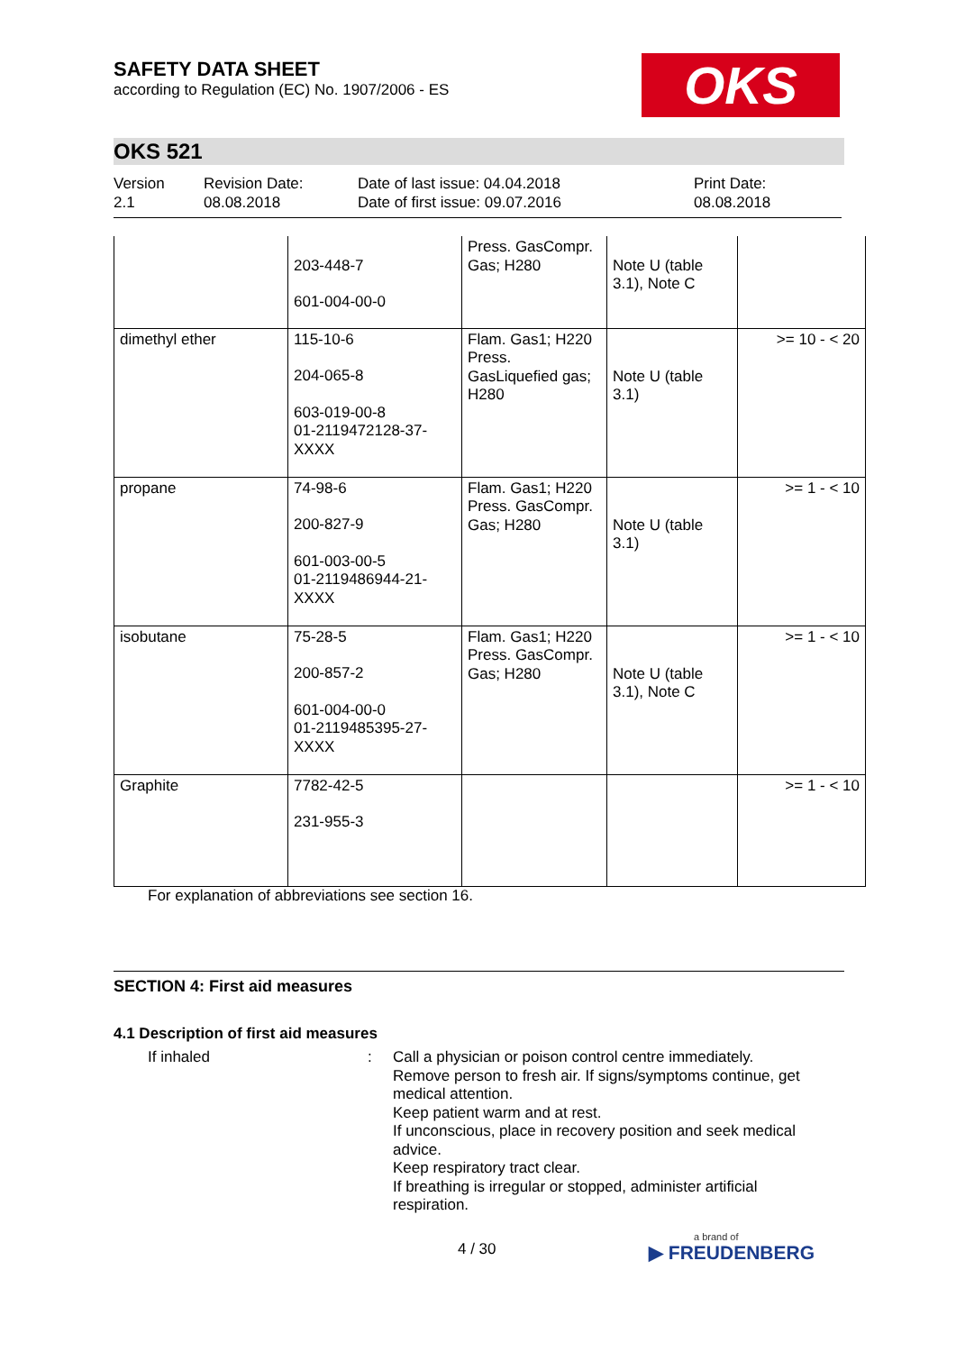SAFETY DATA SHEET
according to Regulation (EC) No. 1907/2006 - ES
OKS
OKS 521
Version
2.1
Revision Date:
08.08.2018
Date of last issue: 04.04.2018
Date of first issue: 09.07.2016
Print Date:
08.08.2018
| | 203-448-7 601-004-00-0 | Press. GasCompr. Gas; H280 | Note U (table 3.1), Note C | |
| dimethyl ether | 115-10-6 204-065-8 603-019-00-8 01-2119472128-37-XXXX | Flam. Gas1; H220 Press. GasLiquefied gas; H280 | Note U (table 3.1) | >= 10 - < 20 |
| propane | 74-98-6 200-827-9 601-003-00-5 01-2119486944-21-XXXX | Flam. Gas1; H220 Press. GasCompr. Gas; H280 | Note U (table 3.1) | >= 1 - < 10 |
| isobutane | 75-28-5 200-857-2 601-004-00-0 01-2119485395-27-XXXX | Flam. Gas1; H220 Press. GasCompr. Gas; H280 | Note U (table 3.1), Note C | >= 1 - < 10 |
| Graphite | 7782-42-5 231-955-3 | | | >= 1 - < 10 |
For explanation of abbreviations see section 16.
SECTION 4: First aid measures
4.1 Description of first aid measures
If inhaled : Call a physician or poison control centre immediately.
Remove person to fresh air. If signs/symptoms continue, get medical attention.
Keep patient warm and at rest.
If unconscious, place in recovery position and seek medical advice.
Keep respiratory tract clear.
If breathing is irregular or stopped, administer artificial respiration.
4 / 30
a brand of
▶ FREUDENBERG